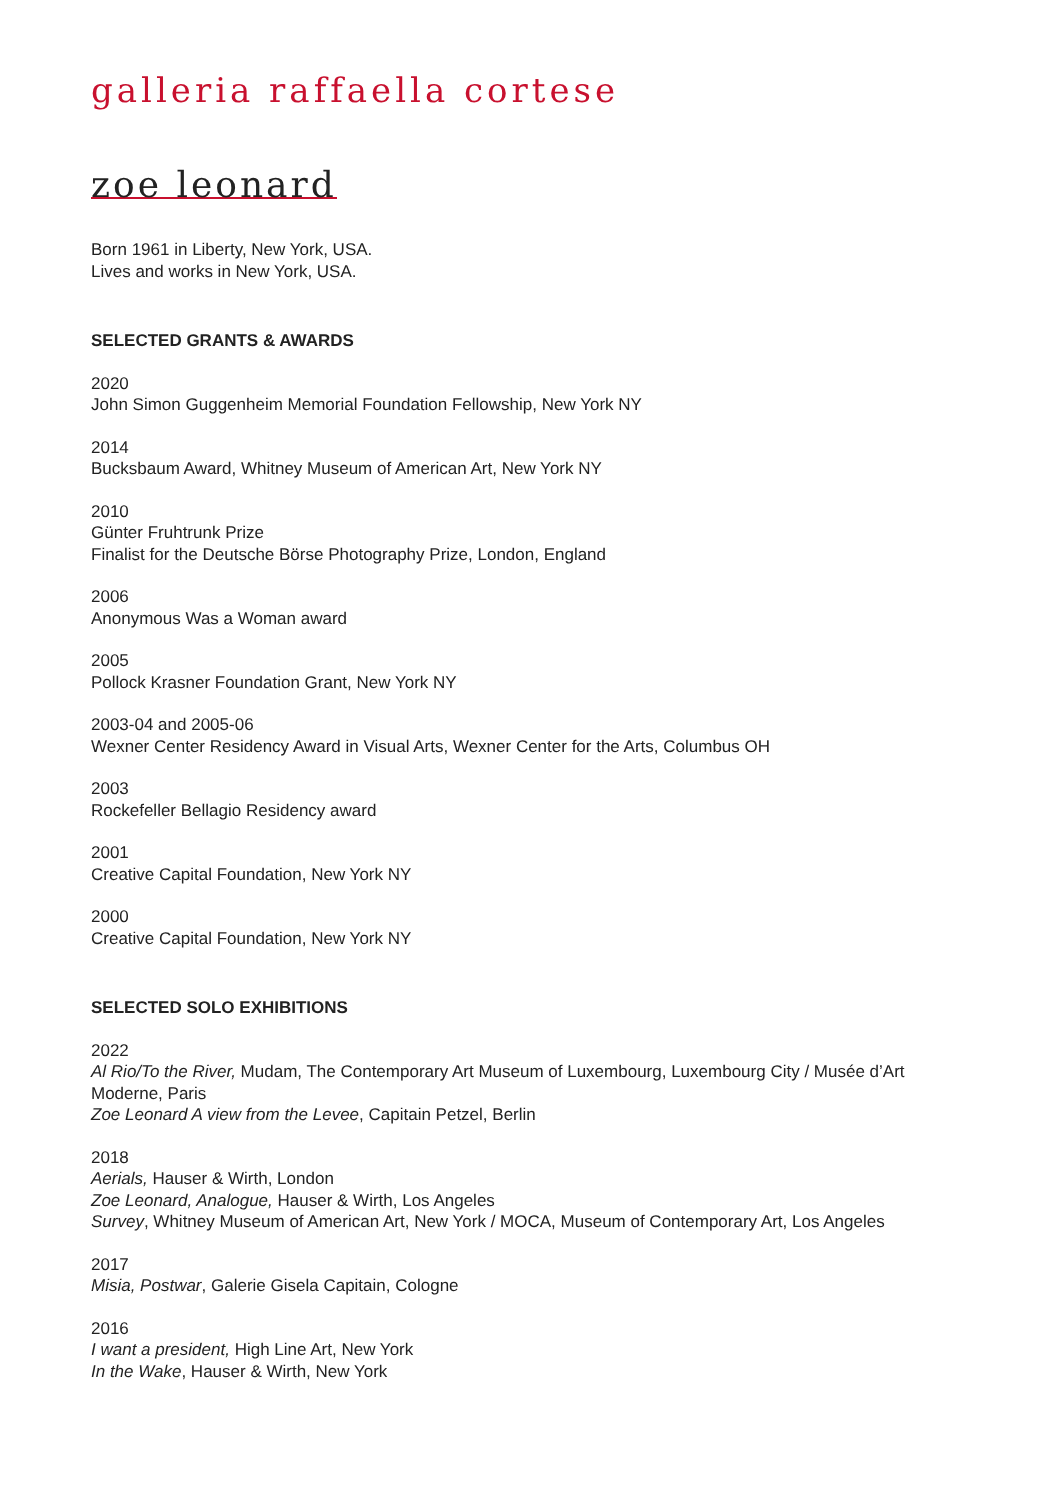galleria raffaella cortese
zoe leonard
Born 1961 in Liberty, New York, USA.
Lives and works in New York, USA.
SELECTED GRANTS & AWARDS
2020
John Simon Guggenheim Memorial Foundation Fellowship, New York NY
2014
Bucksbaum Award, Whitney Museum of American Art, New York NY
2010
Günter Fruhtrunk Prize
Finalist for the Deutsche Börse Photography Prize, London, England
2006
Anonymous Was a Woman award
2005
Pollock Krasner Foundation Grant, New York NY
2003-04 and 2005-06
Wexner Center Residency Award in Visual Arts, Wexner Center for the Arts, Columbus OH
2003
Rockefeller Bellagio Residency award
2001
Creative Capital Foundation, New York NY
2000
Creative Capital Foundation, New York NY
SELECTED SOLO EXHIBITIONS
2022
Al Rio/To the River, Mudam, The Contemporary Art Museum of Luxembourg, Luxembourg City / Musée d’Art Moderne, Paris
Zoe Leonard A view from the Levee, Capitain Petzel, Berlin
2018
Aerials, Hauser & Wirth, London
Zoe Leonard, Analogue, Hauser & Wirth, Los Angeles
Survey, Whitney Museum of American Art, New York / MOCA, Museum of Contemporary Art, Los Angeles
2017
Misia, Postwar, Galerie Gisela Capitain, Cologne
2016
I want a president, High Line Art, New York
In the Wake, Hauser & Wirth, New York